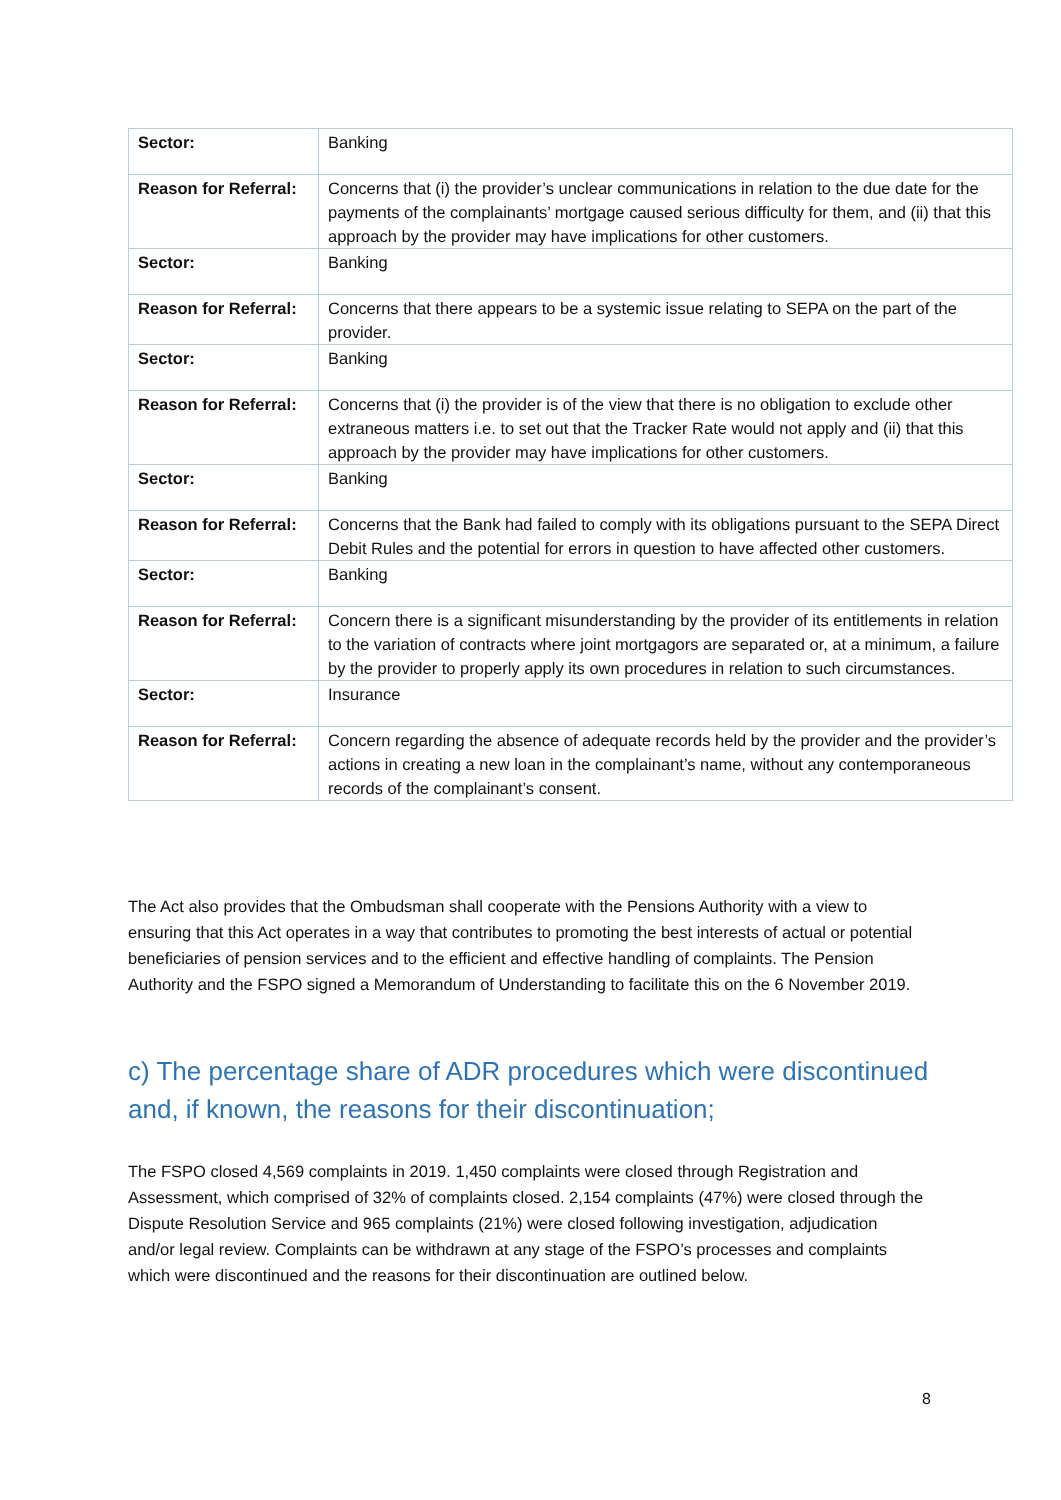| Sector: | Banking |
| Reason for Referral: | Concerns that (i) the provider’s unclear communications in relation to the due date for the payments of the complainants’ mortgage caused serious difficulty for them, and (ii) that this approach by the provider may have implications for other customers. |
| Sector: | Banking |
| Reason for Referral: | Concerns that there appears to be a systemic issue relating to SEPA on the part of the provider. |
| Sector: | Banking |
| Reason for Referral: | Concerns that (i) the provider is of the view that there is no obligation to exclude other extraneous matters i.e. to set out that the Tracker Rate would not apply and (ii) that this approach by the provider may have implications for other customers. |
| Sector: | Banking |
| Reason for Referral: | Concerns that the Bank had failed to comply with its obligations pursuant to the SEPA Direct Debit Rules and the potential for errors in question to have affected other customers. |
| Sector: | Banking |
| Reason for Referral: | Concern there is a significant misunderstanding by the provider of its entitlements in relation to the variation of contracts where joint mortgagors are separated or, at a minimum, a failure by the provider to properly apply its own procedures in relation to such circumstances. |
| Sector: | Insurance |
| Reason for Referral: | Concern regarding the absence of adequate records held by the provider and the provider’s actions in creating a new loan in the complainant’s name, without any contemporaneous records of the complainant’s consent. |
The Act also provides that the Ombudsman shall cooperate with the Pensions Authority with a view to ensuring that this Act operates in a way that contributes to promoting the best interests of actual or potential beneficiaries of pension services and to the efficient and effective handling of complaints. The Pension Authority and the FSPO signed a Memorandum of Understanding to facilitate this on the 6 November 2019.
c) The percentage share of ADR procedures which were discontinued and, if known, the reasons for their discontinuation;
The FSPO closed 4,569 complaints in 2019. 1,450 complaints were closed through Registration and Assessment, which comprised of 32% of complaints closed. 2,154 complaints (47%) were closed through the Dispute Resolution Service and 965 complaints (21%) were closed following investigation, adjudication and/or legal review. Complaints can be withdrawn at any stage of the FSPO’s processes and complaints which were discontinued and the reasons for their discontinuation are outlined below.
8